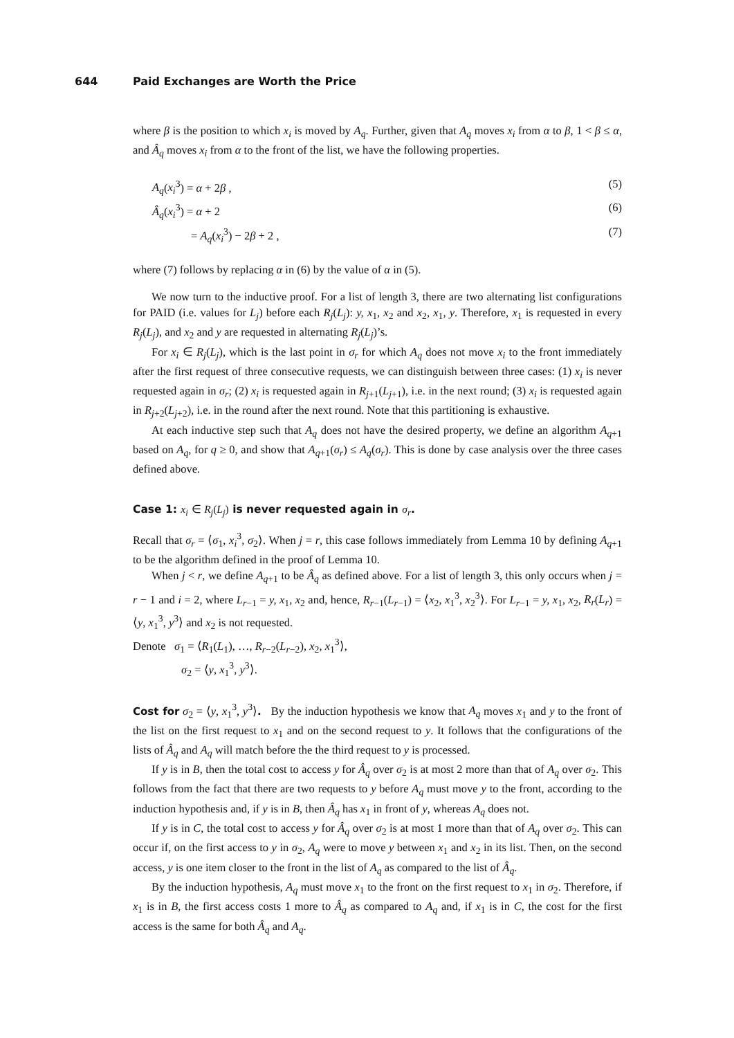644 Paid Exchanges are Worth the Price
where β is the position to which x<sub>i</sub> is moved by A<sub>q</sub>. Further, given that A<sub>q</sub> moves x<sub>i</sub> from α to β, 1 < β ≤ α, and Â<sub>q</sub> moves x<sub>i</sub> from α to the front of the list, we have the following properties.
A<sub>q</sub>(x<sub>i</sub><sup>3</sup>) = α + 2β , (5)
Â<sub>q</sub>(x<sub>i</sub><sup>3</sup>) = α + 2 (6)
= A<sub>q</sub>(x<sub>i</sub><sup>3</sup>) − 2β + 2 , (7)
where (7) follows by replacing α in (6) by the value of α in (5).
We now turn to the inductive proof. For a list of length 3, there are two alternating list configurations for PAID (i.e. values for L<sub>j</sub>) before each R<sub>j</sub>(L<sub>j</sub>): y, x<sub>1</sub>, x<sub>2</sub> and x<sub>2</sub>, x<sub>1</sub>, y. Therefore, x<sub>1</sub> is requested in every R<sub>j</sub>(L<sub>j</sub>), and x<sub>2</sub> and y are requested in alternating R<sub>j</sub>(L<sub>j</sub>)’s.
For x<sub>i</sub> ∈ R<sub>j</sub>(L<sub>j</sub>), which is the last point in σ<sub>r</sub> for which A<sub>q</sub> does not move x<sub>i</sub> to the front immediately after the first request of three consecutive requests, we can distinguish between three cases: (1) x<sub>i</sub> is never requested again in σ<sub>r</sub>; (2) x<sub>i</sub> is requested again in R<sub>j+1</sub>(L<sub>j+1</sub>), i.e. in the next round; (3) x<sub>i</sub> is requested again in R<sub>j+2</sub>(L<sub>j+2</sub>), i.e. in the round after the next round. Note that this partitioning is exhaustive.
At each inductive step such that A<sub>q</sub> does not have the desired property, we define an algorithm A<sub>q+1</sub> based on A<sub>q</sub>, for q ≥ 0, and show that A<sub>q+1</sub>(σ<sub>r</sub>) ≤ A<sub>q</sub>(σ<sub>r</sub>). This is done by case analysis over the three cases defined above.
Case 1: x<sub>i</sub> ∈ R<sub>j</sub>(L<sub>j</sub>) is never requested again in σ<sub>r</sub>.
Recall that σ<sub>r</sub> = ⟨σ<sub>1</sub>, x<sub>i</sub><sup>3</sup>, σ<sub>2</sub>⟩. When j = r, this case follows immediately from Lemma 10 by defining A<sub>q+1</sub> to be the algorithm defined in the proof of Lemma 10.
When j < r, we define A<sub>q+1</sub> to be Â<sub>q</sub> as defined above. For a list of length 3, this only occurs when j = r − 1 and i = 2, where L<sub>r−1</sub> = y, x<sub>1</sub>, x<sub>2</sub> and, hence, R<sub>r−1</sub>(L<sub>r−1</sub>) = ⟨x<sub>2</sub>, x<sub>1</sub><sup>3</sup>, x<sub>2</sub><sup>3</sup>⟩. For L<sub>r−1</sub> = y, x<sub>1</sub>, x<sub>2</sub>, R<sub>r</sub>(L<sub>r</sub>) = ⟨y, x<sub>1</sub><sup>3</sup>, y<sup>3</sup>⟩ and x<sub>2</sub> is not requested.
Denote σ<sub>1</sub> = ⟨R<sub>1</sub>(L<sub>1</sub>), …, R<sub>r−2</sub>(L<sub>r−2</sub>), x<sub>2</sub>, x<sub>1</sub><sup>3</sup>⟩,
σ<sub>2</sub> = ⟨y, x<sub>1</sub><sup>3</sup>, y<sup>3</sup>⟩.
Cost for σ<sub>2</sub> = ⟨y, x<sub>1</sub><sup>3</sup>, y<sup>3</sup>⟩. By the induction hypothesis we know that A<sub>q</sub> moves x<sub>1</sub> and y to the front of the list on the first request to x<sub>1</sub> and on the second request to y. It follows that the configurations of the lists of Â<sub>q</sub> and A<sub>q</sub> will match before the the third request to y is processed.
If y is in B, then the total cost to access y for Â<sub>q</sub> over σ<sub>2</sub> is at most 2 more than that of A<sub>q</sub> over σ<sub>2</sub>. This follows from the fact that there are two requests to y before A<sub>q</sub> must move y to the front, according to the induction hypothesis and, if y is in B, then Â<sub>q</sub> has x<sub>1</sub> in front of y, whereas A<sub>q</sub> does not.
If y is in C, the total cost to access y for Â<sub>q</sub> over σ<sub>2</sub> is at most 1 more than that of A<sub>q</sub> over σ<sub>2</sub>. This can occur if, on the first access to y in σ<sub>2</sub>, A<sub>q</sub> were to move y between x<sub>1</sub> and x<sub>2</sub> in its list. Then, on the second access, y is one item closer to the front in the list of A<sub>q</sub> as compared to the list of Â<sub>q</sub>.
By the induction hypothesis, A<sub>q</sub> must move x<sub>1</sub> to the front on the first request to x<sub>1</sub> in σ<sub>2</sub>. Therefore, if x<sub>1</sub> is in B, the first access costs 1 more to Â<sub>q</sub> as compared to A<sub>q</sub> and, if x<sub>1</sub> is in C, the cost for the first access is the same for both Â<sub>q</sub> and A<sub>q</sub>.